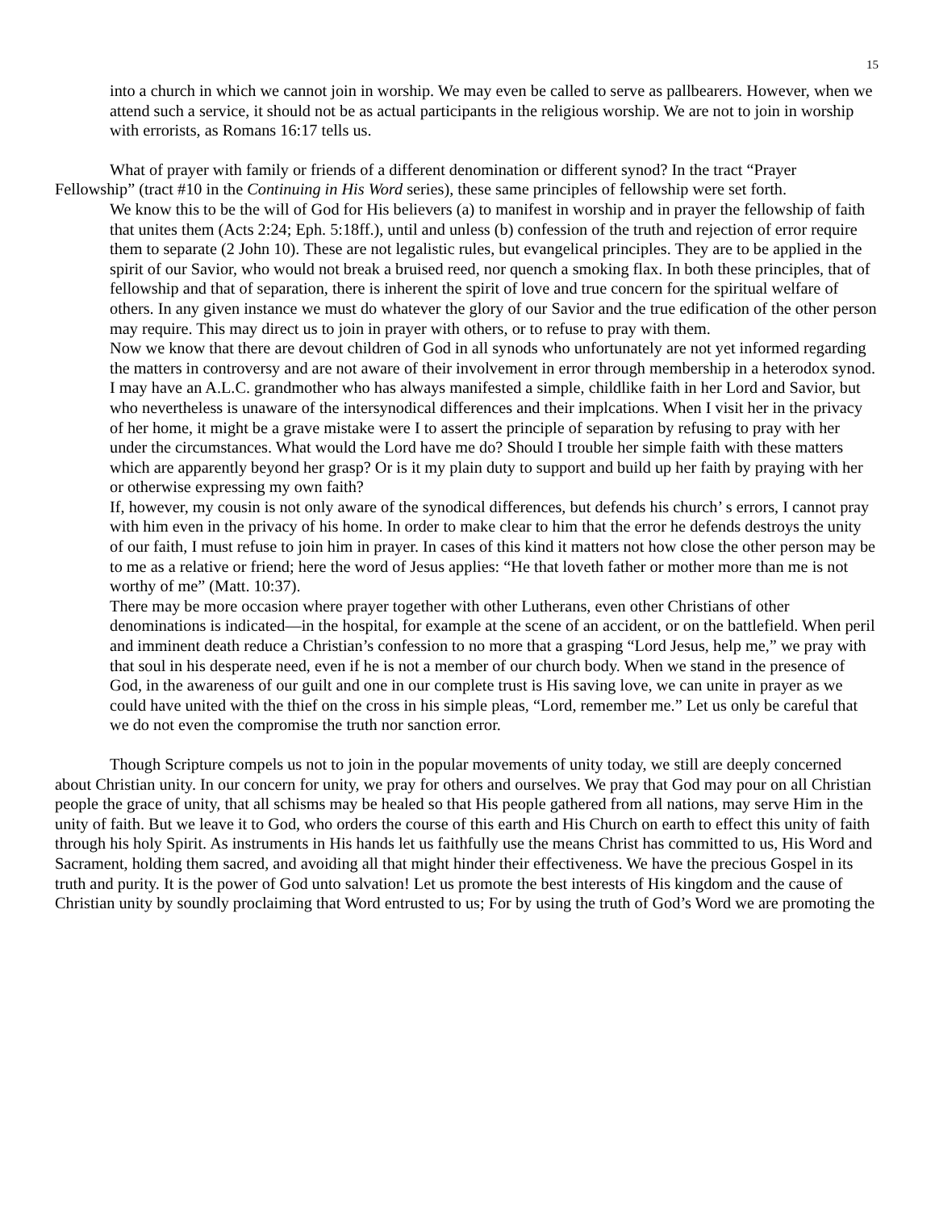15
into a church in which we cannot join in worship. We may even be called to serve as pallbearers. However, when we attend such a service, it should not be as actual participants in the religious worship. We are not to join in worship with errorists, as Romans 16:17 tells us.
What of prayer with family or friends of a different denomination or different synod? In the tract “Prayer Fellowship” (tract #10 in the Continuing in His Word series), these same principles of fellowship were set forth.
We know this to be the will of God for His believers (a) to manifest in worship and in prayer the fellowship of faith that unites them (Acts 2:24; Eph. 5:18ff.), until and unless (b) confession of the truth and rejection of error require them to separate (2 John 10). These are not legalistic rules, but evangelical principles. They are to be applied in the spirit of our Savior, who would not break a bruised reed, nor quench a smoking flax. In both these principles, that of fellowship and that of separation, there is inherent the spirit of love and true concern for the spiritual welfare of others. In any given instance we must do whatever the glory of our Savior and the true edification of the other person may require. This may direct us to join in prayer with others, or to refuse to pray with them.
Now we know that there are devout children of God in all synods who unfortunately are not yet informed regarding the matters in controversy and are not aware of their involvement in error through membership in a heterodox synod. I may have an A.L.C. grandmother who has always manifested a simple, childlike faith in her Lord and Savior, but who nevertheless is unaware of the intersynodical differences and their implcations. When I visit her in the privacy of her home, it might be a grave mistake were I to assert the principle of separation by refusing to pray with her under the circumstances. What would the Lord have me do? Should I trouble her simple faith with these matters which are apparently beyond her grasp? Or is it my plain duty to support and build up her faith by praying with her or otherwise expressing my own faith?
If, however, my cousin is not only aware of the synodical differences, but defends his church’ s errors, I cannot pray with him even in the privacy of his home. In order to make clear to him that the error he defends destroys the unity of our faith, I must refuse to join him in prayer. In cases of this kind it matters not how close the other person may be to me as a relative or friend; here the word of Jesus applies: “He that loveth father or mother more than me is not worthy of me” (Matt. 10:37).
There may be more occasion where prayer together with other Lutherans, even other Christians of other denominations is indicated—in the hospital, for example at the scene of an accident, or on the battlefield. When peril and imminent death reduce a Christian’s confession to no more that a grasping “Lord Jesus, help me,” we pray with that soul in his desperate need, even if he is not a member of our church body. When we stand in the presence of God, in the awareness of our guilt and one in our complete trust is His saving love, we can unite in prayer as we could have united with the thief on the cross in his simple pleas, “Lord, remember me.” Let us only be careful that we do not even the compromise the truth nor sanction error.
Though Scripture compels us not to join in the popular movements of unity today, we still are deeply concerned about Christian unity. In our concern for unity, we pray for others and ourselves. We pray that God may pour on all Christian people the grace of unity, that all schisms may be healed so that His people gathered from all nations, may serve Him in the unity of faith. But we leave it to God, who orders the course of this earth and His Church on earth to effect this unity of faith through his holy Spirit. As instruments in His hands let us faithfully use the means Christ has committed to us, His Word and Sacrament, holding them sacred, and avoiding all that might hinder their effectiveness. We have the precious Gospel in its truth and purity. It is the power of God unto salvation! Let us promote the best interests of His kingdom and the cause of Christian unity by soundly proclaiming that Word entrusted to us; For by using the truth of God’s Word we are promoting the